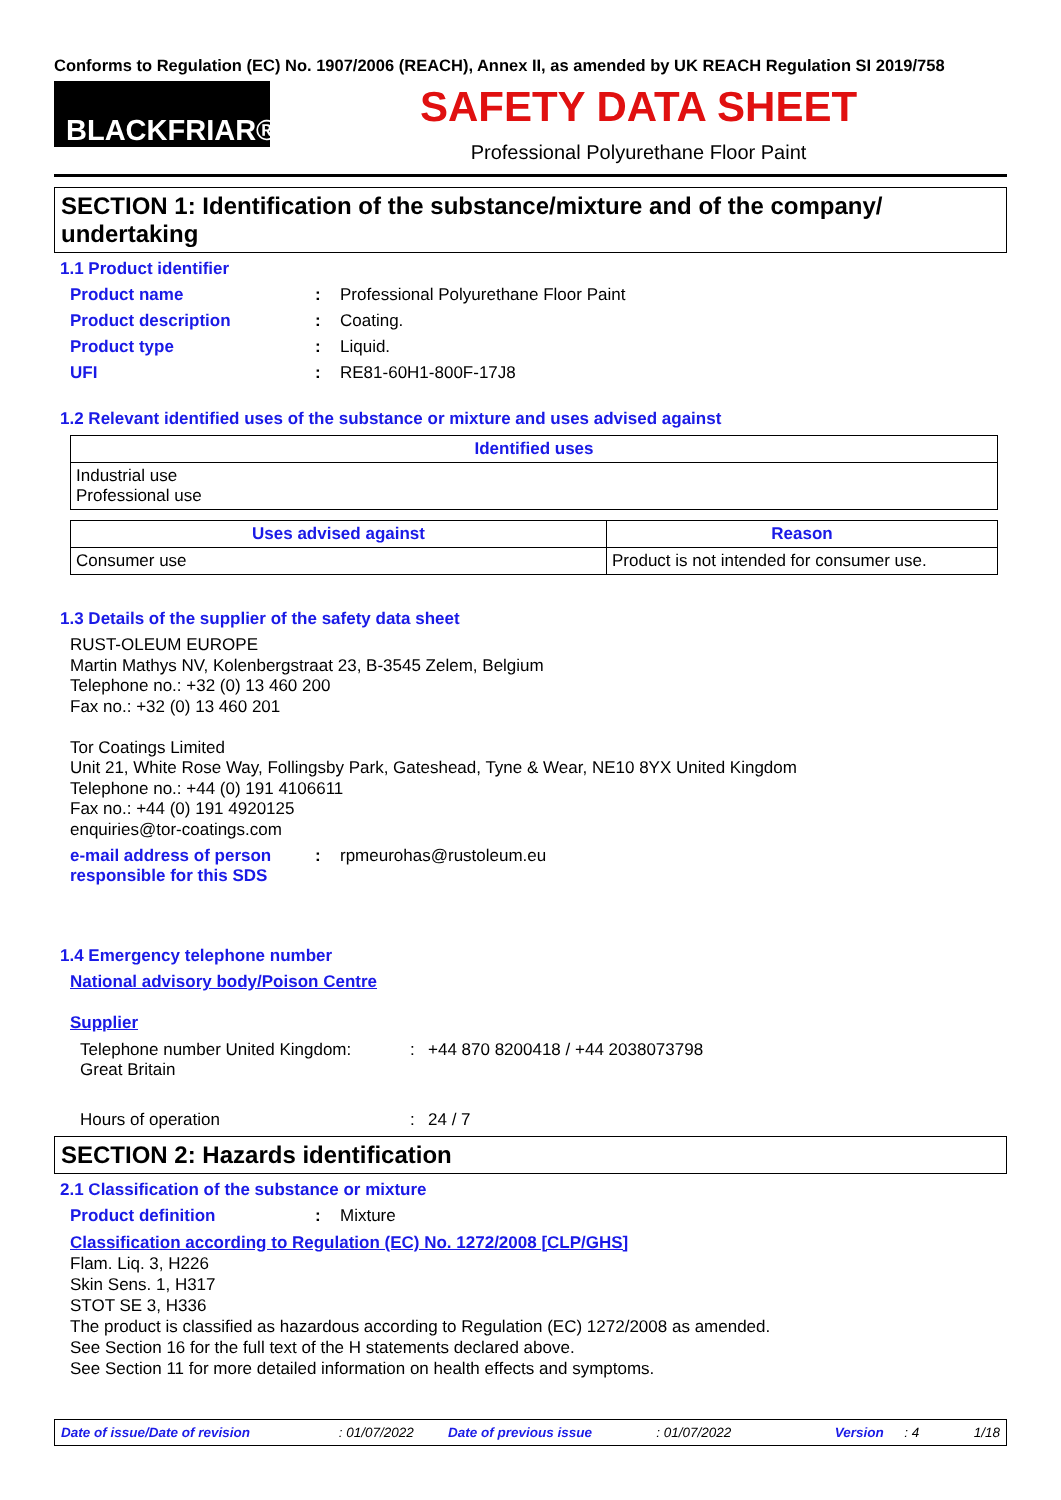Conforms to Regulation (EC) No. 1907/2006 (REACH), Annex II, as amended by UK REACH Regulation SI 2019/758
BLACKFRIAR®
SAFETY DATA SHEET
Professional Polyurethane Floor Paint
SECTION 1: Identification of the substance/mixture and of the company/ undertaking
1.1 Product identifier
Product name : Professional Polyurethane Floor Paint
Product description : Coating.
Product type : Liquid.
UFI : RE81-60H1-800F-17J8
1.2 Relevant identified uses of the substance or mixture and uses advised against
| Identified uses |
| --- |
| Industrial use Professional use |
| Uses advised against | Reason |
| --- | --- |
| Consumer use | Product is not intended for consumer use. |
1.3 Details of the supplier of the safety data sheet
RUST-OLEUM EUROPE
Martin Mathys NV, Kolenbergstraat 23, B-3545 Zelem, Belgium
Telephone no.: +32 (0) 13 460 200
Fax no.: +32 (0) 13 460 201
Tor Coatings Limited
Unit 21, White Rose Way, Follingsby Park, Gateshead, Tyne & Wear, NE10 8YX United Kingdom
Telephone no.: +44 (0) 191 4106611
Fax no.: +44 (0) 191 4920125
enquiries@tor-coatings.com
e-mail address of person responsible for this SDS
: rpmeurohas@rustoleum.eu
1.4 Emergency telephone number
National advisory body/Poison Centre
Supplier
Telephone number United Kingdom:
Great Britain
: +44 870 8200418 / +44 2038073798
Hours of operation : 24 / 7
SECTION 2: Hazards identification
2.1 Classification of the substance or mixture
Product definition : Mixture
Classification according to Regulation (EC) No. 1272/2008 [CLP/GHS]
Flam. Liq. 3, H226
Skin Sens. 1, H317
STOT SE 3, H336
The product is classified as hazardous according to Regulation (EC) 1272/2008 as amended.
See Section 16 for the full text of the H statements declared above.
See Section 11 for more detailed information on health effects and symptoms.
Date of issue/Date of revision: 01/07/2022 Date of previous issue: 01/07/2022 Version: 4 1/18